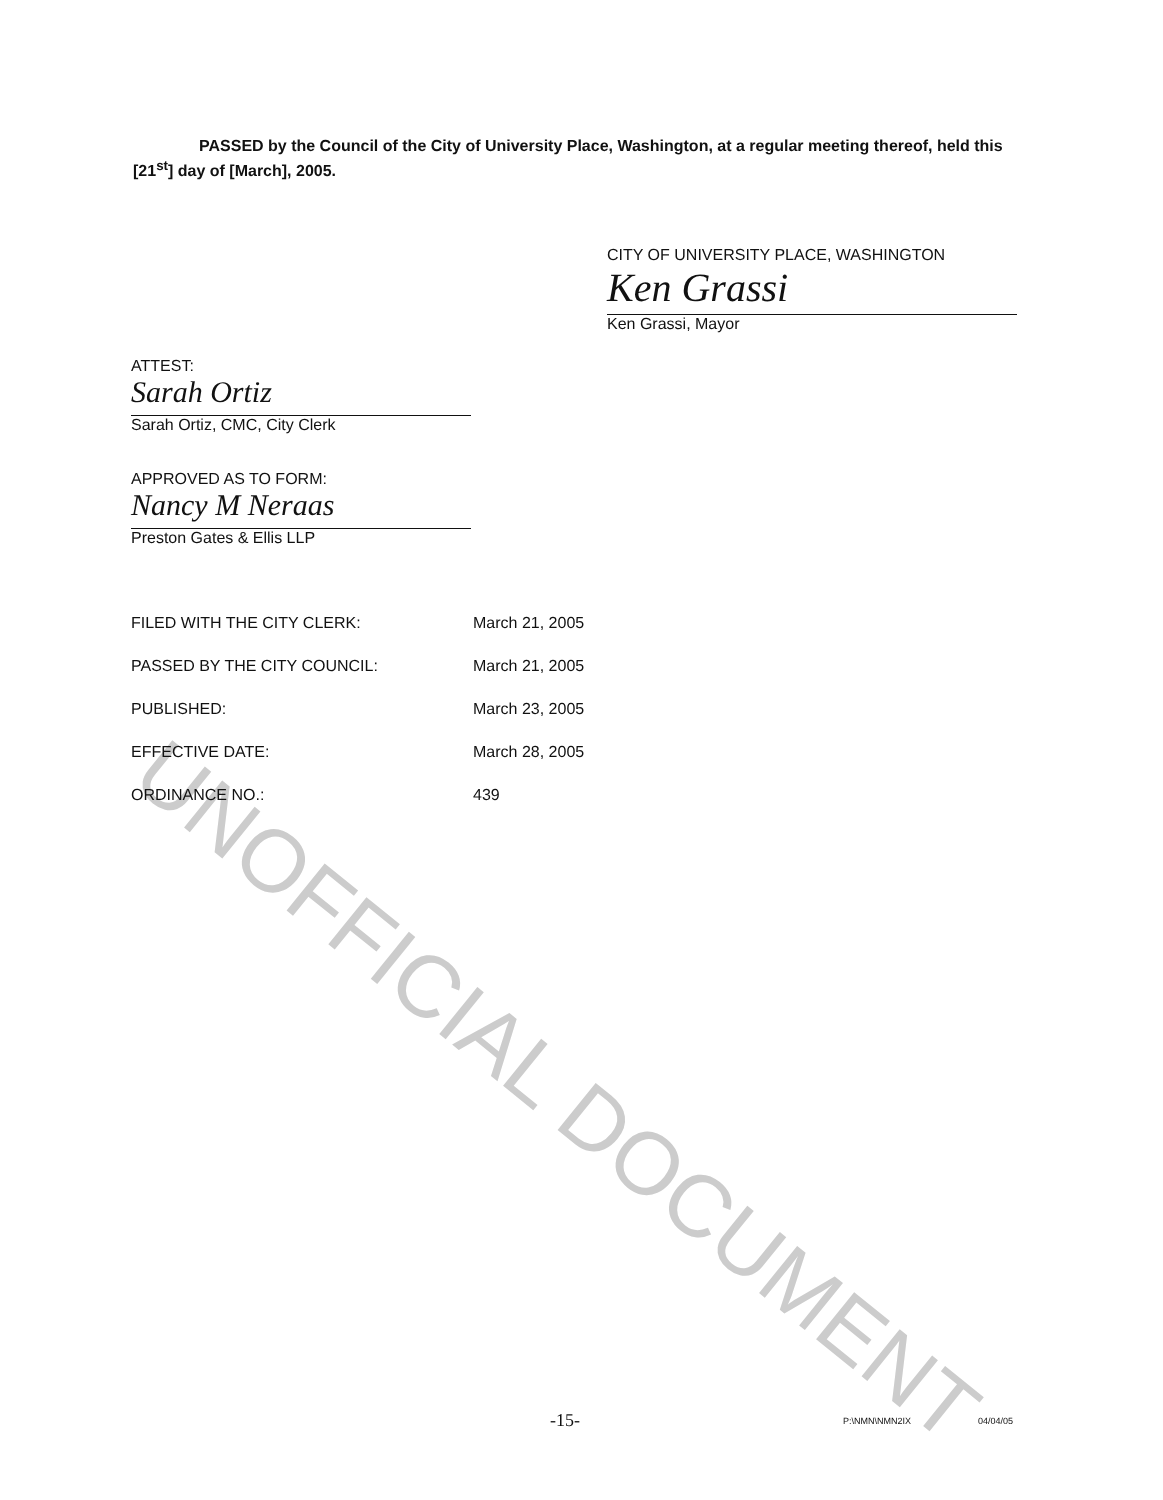UNOFFICIAL DOCUMENT
PASSED by the Council of the City of University Place, Washington, at a regular meeting thereof, held this [21<sup>st</sup>] day of [March], 2005.
CITY OF UNIVERSITY PLACE, WASHINGTON
Ken Grassi
Ken Grassi, Mayor
ATTEST:
Sarah Ortiz
Sarah Ortiz, CMC, City Clerk
APPROVED AS TO FORM:
Nancy M Neraas
Preston Gates & Ellis LLP
| FILED WITH THE CITY CLERK: | March 21, 2005 |
| PASSED BY THE CITY COUNCIL: | March 21, 2005 |
| PUBLISHED: | March 23, 2005 |
| EFFECTIVE DATE: | March 28, 2005 |
| ORDINANCE NO.: | 439 |
-15- P:\NMN\NMN2IX 04/04/05